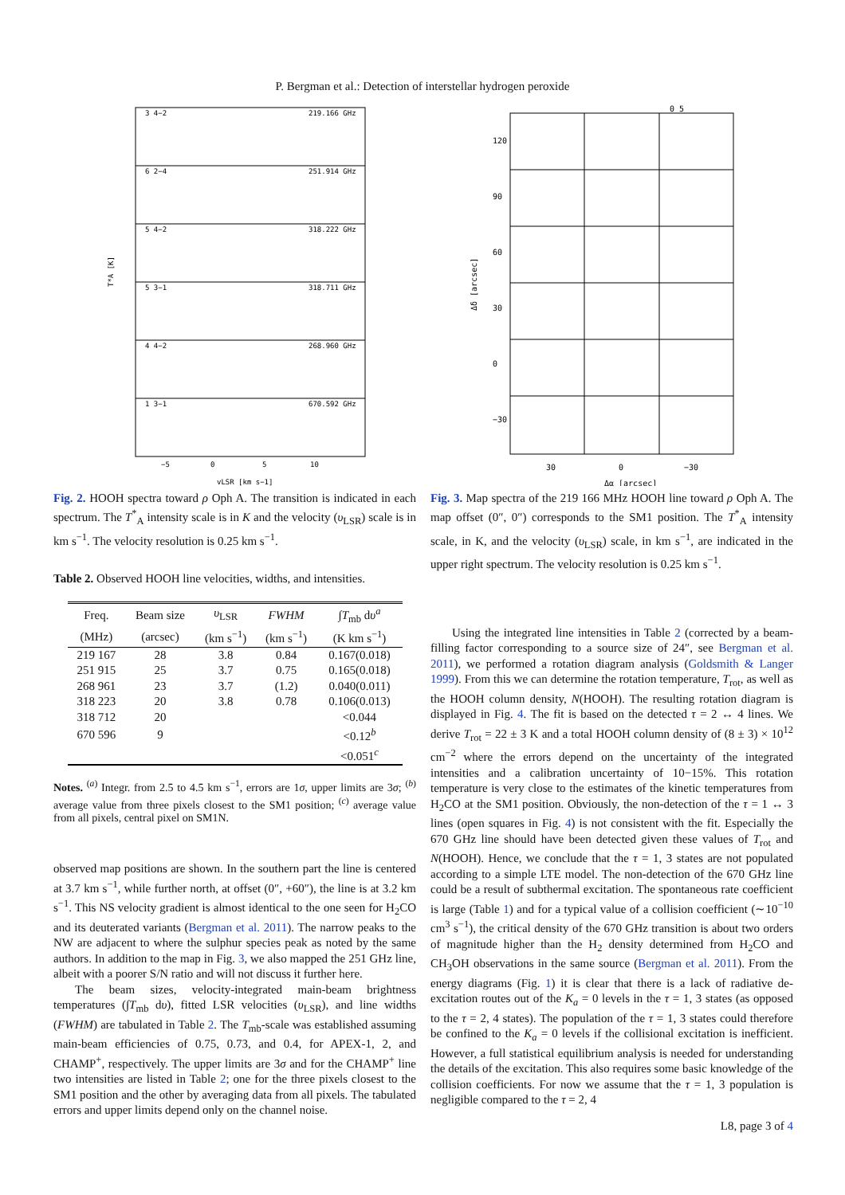P. Bergman et al.: Detection of interstellar hydrogen peroxide
3 4−2
219.166 GHz
6 2−4
251.914 GHz
5 4−2
318.222 GHz
5 3−1
318.711 GHz
4 4−2
268.960 GHz
1 3−1
670.592 GHz
−5
0
5
10
vLSR [km s−1]
T*A [K]
Fig. 2. HOOH spectra toward ρ Oph A. The transition is indicated in each spectrum. The T<sup>*</sup><sub>A</sub> intensity scale is in K and the velocity (υ<sub>LSR</sub>) scale is in km s<sup>−1</sup>. The velocity resolution is 0.25 km s<sup>−1</sup>.
Table 2. Observed HOOH line velocities, widths, and intensities.
| Freq. | Beam size | υ<sub>LSR</sub> | FWHM | ∫ T<sub>mb</sub> d υ<sup>a</sup> |
| --- | --- | --- | --- | --- |
| (MHz) | (arcsec) | (km s<sup>−1</sup>) | (km s<sup>−1</sup>) | (K km s<sup>−1</sup>) |
| 219 167 | 28 | 3.8 | 0.84 | 0.167(0.018) |
| 251 915 | 25 | 3.7 | 0.75 | 0.165(0.018) |
| 268 961 | 23 | 3.7 | (1.2) | 0.040(0.011) |
| 318 223 | 20 | 3.8 | 0.78 | 0.106(0.013) |
| 318 712 | 20 | | | <0.044 |
| 670 596 | 9 | | | <0.12<sup>b</sup> |
| | | | | <0.051<sup>c</sup> |
Notes. <sup>(a)</sup> Integr. from 2.5 to 4.5 km s<sup>−1</sup>, errors are 1σ, upper limits are 3σ; <sup>(b)</sup> average value from three pixels closest to the SM1 position; <sup>(c)</sup> average value from all pixels, central pixel on SM1N.
observed map positions are shown. In the southern part the line is centered at 3.7 km s<sup>−1</sup>, while further north, at offset (0″, +60″), the line is at 3.2 km s<sup>−1</sup>. This NS velocity gradient is almost identical to the one seen for H<sub>2</sub>CO and its deuterated variants (Bergman et al. 2011). The narrow peaks to the NW are adjacent to where the sulphur species peak as noted by the same authors. In addition to the map in Fig. 3, we also mapped the 251 GHz line, albeit with a poorer S/N ratio and will not discuss it further here.
The beam sizes, velocity-integrated main-beam brightness temperatures (∫T<sub>mb</sub> dυ), fitted LSR velocities (υ<sub>LSR</sub>), and line widths (FWHM) are tabulated in Table 2. The T<sub>mb</sub>-scale was established assuming main-beam efficiencies of 0.75, 0.73, and 0.4, for APEX-1, 2, and CHAMP<sup>+</sup>, respectively. The upper limits are 3σ and for the CHAMP<sup>+</sup> line two intensities are listed in Table 2; one for the three pixels closest to the SM1 position and the other by averaging data from all pixels. The tabulated errors and upper limits depend only on the channel noise.
0 5
120
90
60
30
0
−30
30
0
−30
Δα [arcsec]
Δδ [arcsec]
Fig. 3. Map spectra of the 219 166 MHz HOOH line toward ρ Oph A. The map offset (0″, 0″) corresponds to the SM1 position. The T<sup>*</sup><sub>A</sub> intensity scale, in K, and the velocity (υ<sub>LSR</sub>) scale, in km s<sup>−1</sup>, are indicated in the upper right spectrum. The velocity resolution is 0.25 km s<sup>−1</sup>.
Using the integrated line intensities in Table 2 (corrected by a beam-filling factor corresponding to a source size of 24″, see Bergman et al. 2011), we performed a rotation diagram analysis (Goldsmith & Langer 1999). From this we can determine the rotation temperature, T<sub>rot</sub>, as well as the HOOH column density, N(HOOH). The resulting rotation diagram is displayed in Fig. 4. The fit is based on the detected τ = 2 ↔ 4 lines. We derive T<sub>rot</sub> = 22 ± 3 K and a total HOOH column density of (8 ± 3) × 10<sup>12</sup> cm<sup>−2</sup> where the errors depend on the uncertainty of the integrated intensities and a calibration uncertainty of 10−15%. This rotation temperature is very close to the estimates of the kinetic temperatures from H<sub>2</sub>CO at the SM1 position. Obviously, the non-detection of the τ = 1 ↔ 3 lines (open squares in Fig. 4) is not consistent with the fit. Especially the 670 GHz line should have been detected given these values of T<sub>rot</sub> and N(HOOH). Hence, we conclude that the τ = 1, 3 states are not populated according to a simple LTE model. The non-detection of the 670 GHz line could be a result of subthermal excitation. The spontaneous rate coefficient is large (Table 1) and for a typical value of a collision coefficient (∼10<sup>−10</sup> cm<sup>3</sup> s<sup>−1</sup>), the critical density of the 670 GHz transition is about two orders of magnitude higher than the H<sub>2</sub> density determined from H<sub>2</sub>CO and CH<sub>3</sub>OH observations in the same source (Bergman et al. 2011). From the energy diagrams (Fig. 1) it is clear that there is a lack of radiative de-excitation routes out of the K<sub>a</sub> = 0 levels in the τ = 1, 3 states (as opposed to the τ = 2, 4 states). The population of the τ = 1, 3 states could therefore be confined to the K<sub>a</sub> = 0 levels if the collisional excitation is inefficient. However, a full statistical equilibrium analysis is needed for understanding the details of the excitation. This also requires some basic knowledge of the collision coefficients. For now we assume that the τ = 1, 3 population is negligible compared to the τ = 2, 4
L8, page 3 of 4